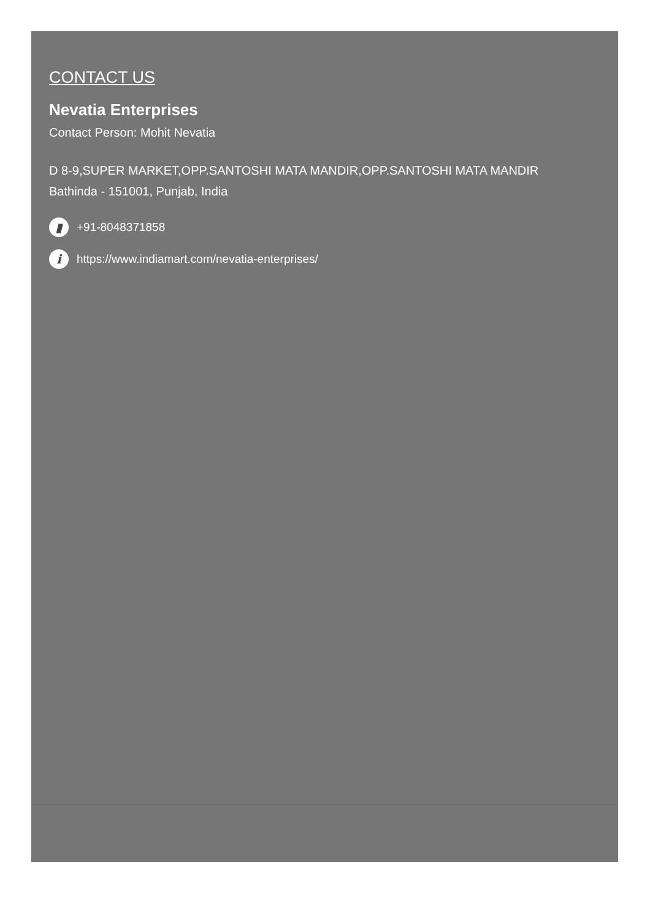CONTACT US
Nevatia Enterprises
Contact Person: Mohit Nevatia
D 8-9,SUPER MARKET,OPP.SANTOSHI MATA MANDIR,OPP.SANTOSHI MATA MANDIR
Bathinda - 151001, Punjab, India
▮ +91-8048371858
i https://www.indiamart.com/nevatia-enterprises/